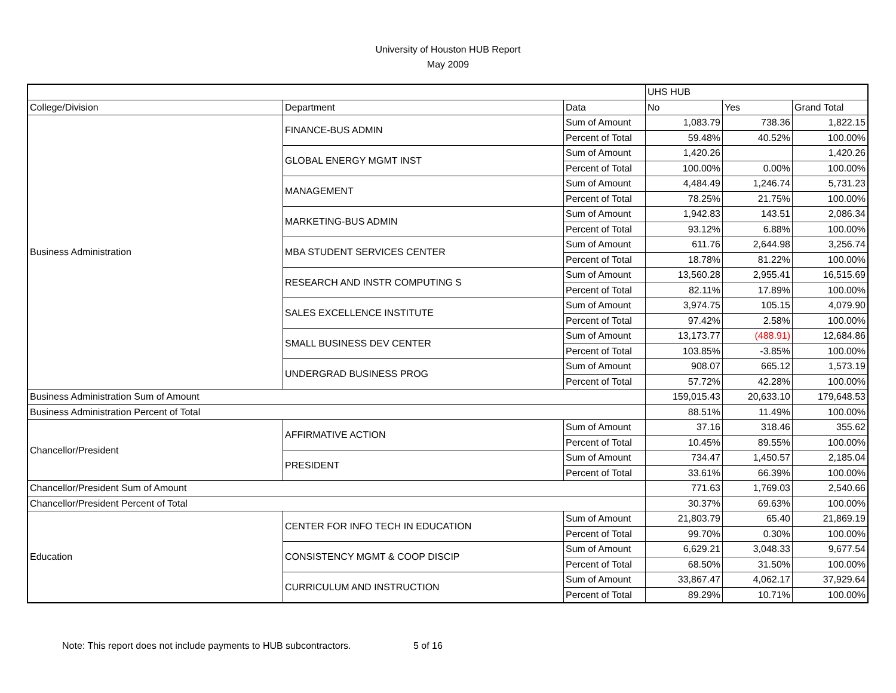University of Houston HUB Report
May 2009
| | | | UHS HUB | | |
| --- | --- | --- | --- | --- | --- |
| College/Division | Department | Data | No | Yes | Grand Total |
| Business Administration | FINANCE-BUS ADMIN | Sum of Amount | 1,083.79 | 738.36 | 1,822.15 |
| | | Percent of Total | 59.48% | 40.52% | 100.00% |
| | GLOBAL ENERGY MGMT INST | Sum of Amount | 1,420.26 | | 1,420.26 |
| | | Percent of Total | 100.00% | 0.00% | 100.00% |
| | MANAGEMENT | Sum of Amount | 4,484.49 | 1,246.74 | 5,731.23 |
| | | Percent of Total | 78.25% | 21.75% | 100.00% |
| | MARKETING-BUS ADMIN | Sum of Amount | 1,942.83 | 143.51 | 2,086.34 |
| | | Percent of Total | 93.12% | 6.88% | 100.00% |
| | MBA STUDENT SERVICES CENTER | Sum of Amount | 611.76 | 2,644.98 | 3,256.74 |
| | | Percent of Total | 18.78% | 81.22% | 100.00% |
| | RESEARCH AND INSTR COMPUTING S | Sum of Amount | 13,560.28 | 2,955.41 | 16,515.69 |
| | | Percent of Total | 82.11% | 17.89% | 100.00% |
| | SALES EXCELLENCE INSTITUTE | Sum of Amount | 3,974.75 | 105.15 | 4,079.90 |
| | | Percent of Total | 97.42% | 2.58% | 100.00% |
| | SMALL BUSINESS DEV CENTER | Sum of Amount | 13,173.77 | (488.91) | 12,684.86 |
| | | Percent of Total | 103.85% | -3.85% | 100.00% |
| | UNDERGRAD BUSINESS PROG | Sum of Amount | 908.07 | 665.12 | 1,573.19 |
| | | Percent of Total | 57.72% | 42.28% | 100.00% |
| Business Administration Sum of Amount | | | 159,015.43 | 20,633.10 | 179,648.53 |
| Business Administration Percent of Total | | | 88.51% | 11.49% | 100.00% |
| Chancellor/President | AFFIRMATIVE ACTION | Sum of Amount | 37.16 | 318.46 | 355.62 |
| | | Percent of Total | 10.45% | 89.55% | 100.00% |
| | PRESIDENT | Sum of Amount | 734.47 | 1,450.57 | 2,185.04 |
| | | Percent of Total | 33.61% | 66.39% | 100.00% |
| Chancellor/President Sum of Amount | | | 771.63 | 1,769.03 | 2,540.66 |
| Chancellor/President Percent of Total | | | 30.37% | 69.63% | 100.00% |
| Education | CENTER FOR INFO TECH IN EDUCATION | Sum of Amount | 21,803.79 | 65.40 | 21,869.19 |
| | | Percent of Total | 99.70% | 0.30% | 100.00% |
| | CONSISTENCY MGMT & COOP DISCIP | Sum of Amount | 6,629.21 | 3,048.33 | 9,677.54 |
| | | Percent of Total | 68.50% | 31.50% | 100.00% |
| | CURRICULUM AND INSTRUCTION | Sum of Amount | 33,867.47 | 4,062.17 | 37,929.64 |
| | | Percent of Total | 89.29% | 10.71% | 100.00% |
Note: This report does not include payments to HUB subcontractors. 5 of 16